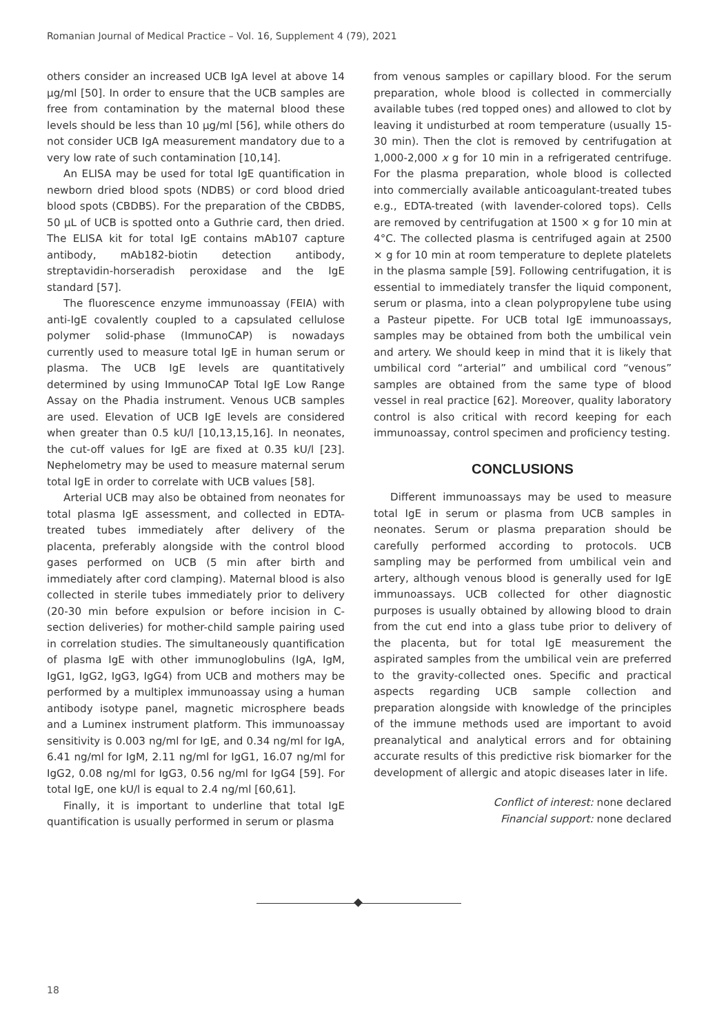Romanian Journal of Medical Practice – Vol. 16, Supplement 4 (79), 2021
others consider an increased UCB IgA level at above 14 µg/ml [50]. In order to ensure that the UCB samples are free from contamination by the maternal blood these levels should be less than 10 µg/ml [56], while others do not consider UCB IgA measurement mandatory due to a very low rate of such contamination [10,14].
An ELISA may be used for total IgE quantification in newborn dried blood spots (NDBS) or cord blood dried blood spots (CBDBS). For the preparation of the CBDBS, 50 µL of UCB is spotted onto a Guthrie card, then dried. The ELISA kit for total IgE contains mAb107 capture antibody, mAb182-biotin detection antibody, streptavidin-horseradish peroxidase and the IgE standard [57].
The fluorescence enzyme immunoassay (FEIA) with anti-IgE covalently coupled to a capsulated cellulose polymer solid-phase (ImmunoCAP) is nowadays currently used to measure total IgE in human serum or plasma. The UCB IgE levels are quantitatively determined by using ImmunoCAP Total IgE Low Range Assay on the Phadia instrument. Venous UCB samples are used. Elevation of UCB IgE levels are considered when greater than 0.5 kU/l [10,13,15,16]. In neonates, the cut-off values for IgE are fixed at 0.35 kU/l [23]. Nephelometry may be used to measure maternal serum total IgE in order to correlate with UCB values [58].
Arterial UCB may also be obtained from neonates for total plasma IgE assessment, and collected in EDTA-treated tubes immediately after delivery of the placenta, preferably alongside with the control blood gases performed on UCB (5 min after birth and immediately after cord clamping). Maternal blood is also collected in sterile tubes immediately prior to delivery (20-30 min before expulsion or before incision in C-section deliveries) for mother-child sample pairing used in correlation studies. The simultaneously quantification of plasma IgE with other immunoglobulins (IgA, IgM, IgG1, IgG2, IgG3, IgG4) from UCB and mothers may be performed by a multiplex immunoassay using a human antibody isotype panel, magnetic microsphere beads and a Luminex instrument platform. This immunoassay sensitivity is 0.003 ng/ml for IgE, and 0.34 ng/ml for IgA, 6.41 ng/ml for IgM, 2.11 ng/ml for IgG1, 16.07 ng/ml for IgG2, 0.08 ng/ml for IgG3, 0.56 ng/ml for IgG4 [59]. For total IgE, one kU/l is equal to 2.4 ng/ml [60,61].
Finally, it is important to underline that total IgE quantification is usually performed in serum or plasma
from venous samples or capillary blood. For the serum preparation, whole blood is collected in commercially available tubes (red topped ones) and allowed to clot by leaving it undisturbed at room temperature (usually 15-30 min). Then the clot is removed by centrifugation at 1,000-2,000 x g for 10 min in a refrigerated centrifuge. For the plasma preparation, whole blood is collected into commercially available anticoagulant-treated tubes e.g., EDTA-treated (with lavender-colored tops). Cells are removed by centrifugation at 1500 × g for 10 min at 4°C. The collected plasma is centrifuged again at 2500 × g for 10 min at room temperature to deplete platelets in the plasma sample [59]. Following centrifugation, it is essential to immediately transfer the liquid component, serum or plasma, into a clean polypropylene tube using a Pasteur pipette. For UCB total IgE immunoassays, samples may be obtained from both the umbilical vein and artery. We should keep in mind that it is likely that umbilical cord “arterial” and umbilical cord “venous” samples are obtained from the same type of blood vessel in real practice [62]. Moreover, quality laboratory control is also critical with record keeping for each immunoassay, control specimen and proficiency testing.
CONCLUSIONS
Different immunoassays may be used to measure total IgE in serum or plasma from UCB samples in neonates. Serum or plasma preparation should be carefully performed according to protocols. UCB sampling may be performed from umbilical vein and artery, although venous blood is generally used for IgE immunoassays. UCB collected for other diagnostic purposes is usually obtained by allowing blood to drain from the cut end into a glass tube prior to delivery of the placenta, but for total IgE measurement the aspirated samples from the umbilical vein are preferred to the gravity-collected ones. Specific and practical aspects regarding UCB sample collection and preparation alongside with knowledge of the principles of the immune methods used are important to avoid preanalytical and analytical errors and for obtaining accurate results of this predictive risk biomarker for the development of allergic and atopic diseases later in life.
Conflict of interest: none declared
Financial support: none declared
18